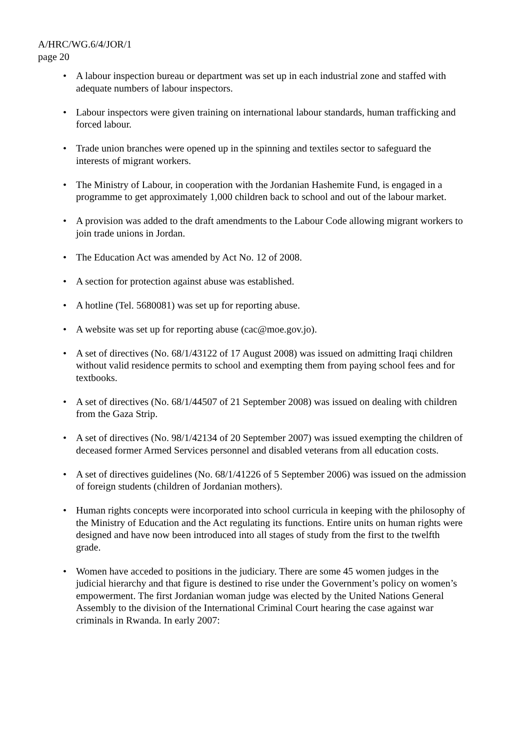A/HRC/WG.6/4/JOR/1
page 20
• A labour inspection bureau or department was set up in each industrial zone and staffed with adequate numbers of labour inspectors.
• Labour inspectors were given training on international labour standards, human trafficking and forced labour.
• Trade union branches were opened up in the spinning and textiles sector to safeguard the interests of migrant workers.
• The Ministry of Labour, in cooperation with the Jordanian Hashemite Fund, is engaged in a programme to get approximately 1,000 children back to school and out of the labour market.
• A provision was added to the draft amendments to the Labour Code allowing migrant workers to join trade unions in Jordan.
• The Education Act was amended by Act No. 12 of 2008.
• A section for protection against abuse was established.
• A hotline (Tel. 5680081) was set up for reporting abuse.
• A website was set up for reporting abuse (cac@moe.gov.jo).
• A set of directives (No. 68/1/43122 of 17 August 2008) was issued on admitting Iraqi children without valid residence permits to school and exempting them from paying school fees and for textbooks.
• A set of directives (No. 68/1/44507 of 21 September 2008) was issued on dealing with children from the Gaza Strip.
• A set of directives (No. 98/1/42134 of 20 September 2007) was issued exempting the children of deceased former Armed Services personnel and disabled veterans from all education costs.
• A set of directives guidelines (No. 68/1/41226 of 5 September 2006) was issued on the admission of foreign students (children of Jordanian mothers).
• Human rights concepts were incorporated into school curricula in keeping with the philosophy of the Ministry of Education and the Act regulating its functions. Entire units on human rights were designed and have now been introduced into all stages of study from the first to the twelfth grade.
• Women have acceded to positions in the judiciary. There are some 45 women judges in the judicial hierarchy and that figure is destined to rise under the Government’s policy on women’s empowerment. The first Jordanian woman judge was elected by the United Nations General Assembly to the division of the International Criminal Court hearing the case against war criminals in Rwanda. In early 2007: